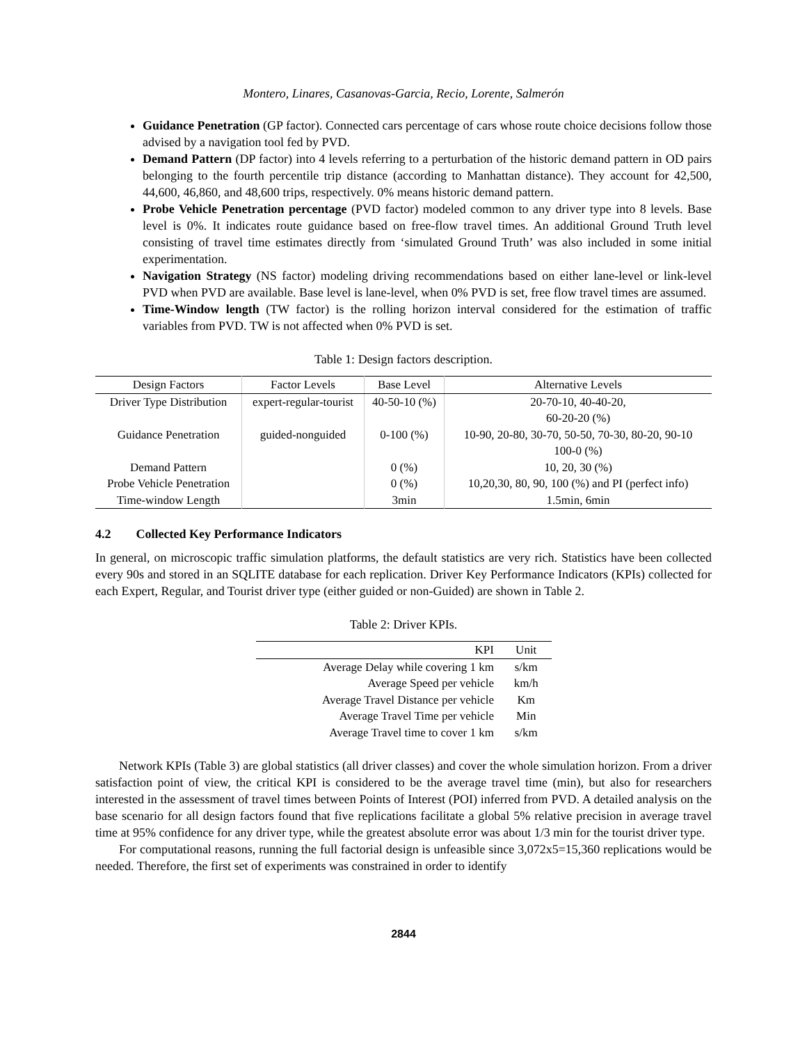Montero, Linares, Casanovas-Garcia, Recio, Lorente, Salmerón
Guidance Penetration (GP factor). Connected cars percentage of cars whose route choice decisions follow those advised by a navigation tool fed by PVD.
Demand Pattern (DP factor) into 4 levels referring to a perturbation of the historic demand pattern in OD pairs belonging to the fourth percentile trip distance (according to Manhattan distance). They account for 42,500, 44,600, 46,860, and 48,600 trips, respectively. 0% means historic demand pattern.
Probe Vehicle Penetration percentage (PVD factor) modeled common to any driver type into 8 levels. Base level is 0%. It indicates route guidance based on free-flow travel times. An additional Ground Truth level consisting of travel time estimates directly from ‘simulated Ground Truth’ was also included in some initial experimentation.
Navigation Strategy (NS factor) modeling driving recommendations based on either lane-level or link-level PVD when PVD are available. Base level is lane-level, when 0% PVD is set, free flow travel times are assumed.
Time-Window length (TW factor) is the rolling horizon interval considered for the estimation of traffic variables from PVD. TW is not affected when 0% PVD is set.
Table 1: Design factors description.
| Design Factors | Factor Levels | Base Level | Alternative Levels |
| --- | --- | --- | --- |
| Driver Type Distribution | expert-regular-tourist | 40-50-10 (%) | 20-70-10, 40-40-20, 60-20-20 (%) |
| Guidance Penetration | guided-nonguided | 0-100 (%) | 10-90, 20-80, 30-70, 50-50, 70-30, 80-20, 90-10 100-0 (%) |
| Demand Pattern | | 0 (%) | 10, 20, 30 (%) |
| Probe Vehicle Penetration | | 0 (%) | 10,20,30, 80, 90, 100 (%) and PI (perfect info) |
| Time-window Length | | 3min | 1.5min, 6min |
4.2 Collected Key Performance Indicators
In general, on microscopic traffic simulation platforms, the default statistics are very rich. Statistics have been collected every 90s and stored in an SQLITE database for each replication. Driver Key Performance Indicators (KPIs) collected for each Expert, Regular, and Tourist driver type (either guided or non-Guided) are shown in Table 2.
Table 2: Driver KPIs.
| KPI | Unit |
| --- | --- |
| Average Delay while covering 1 km | s/km |
| Average Speed per vehicle | km/h |
| Average Travel Distance per vehicle | Km |
| Average Travel Time per vehicle | Min |
| Average Travel time to cover 1 km | s/km |
Network KPIs (Table 3) are global statistics (all driver classes) and cover the whole simulation horizon. From a driver satisfaction point of view, the critical KPI is considered to be the average travel time (min), but also for researchers interested in the assessment of travel times between Points of Interest (POI) inferred from PVD. A detailed analysis on the base scenario for all design factors found that five replications facilitate a global 5% relative precision in average travel time at 95% confidence for any driver type, while the greatest absolute error was about 1/3 min for the tourist driver type.
For computational reasons, running the full factorial design is unfeasible since 3,072x5=15,360 replications would be needed. Therefore, the first set of experiments was constrained in order to identify
2844